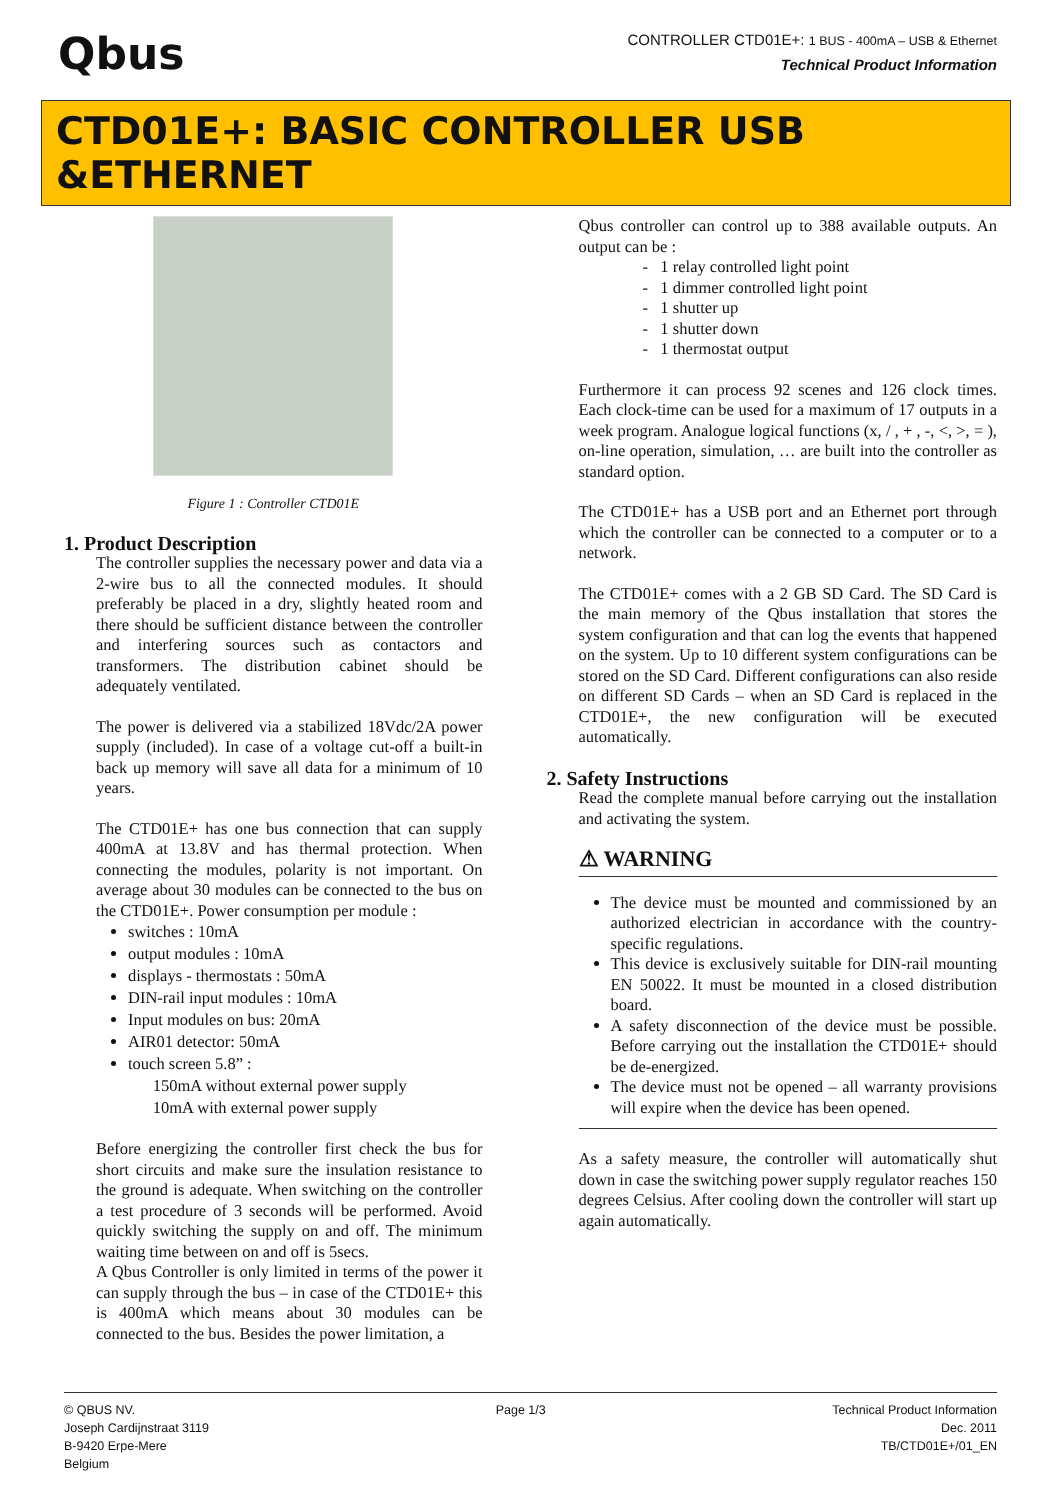Qbus
CONTROLLER CTD01E+: 1 BUS - 400mA – USB & Ethernet
Technical Product Information
CTD01E+: BASIC CONTROLLER USB &ETHERNET
Figure 1 : Controller CTD01E
1. Product Description
The controller supplies the necessary power and data via a 2-wire bus to all the connected modules. It should preferably be placed in a dry, slightly heated room and there should be sufficient distance between the controller and interfering sources such as contactors and transformers. The distribution cabinet should be adequately ventilated.
The power is delivered via a stabilized 18Vdc/2A power supply (included). In case of a voltage cut-off a built-in back up memory will save all data for a minimum of 10 years.
The CTD01E+ has one bus connection that can supply 400mA at 13.8V and has thermal protection. When connecting the modules, polarity is not important. On average about 30 modules can be connected to the bus on the CTD01E+. Power consumption per module :
switches : 10mA
output modules : 10mA
displays - thermostats : 50mA
DIN-rail input modules : 10mA
Input modules on bus: 20mA
AIR01 detector: 50mA
touch screen 5.8” :
150mA without external power supply
10mA with external power supply
Before energizing the controller first check the bus for short circuits and make sure the insulation resistance to the ground is adequate. When switching on the controller a test procedure of 3 seconds will be performed. Avoid quickly switching the supply on and off. The minimum waiting time between on and off is 5secs.
A Qbus Controller is only limited in terms of the power it can supply through the bus – in case of the CTD01E+ this is 400mA which means about 30 modules can be connected to the bus. Besides the power limitation, a
Qbus controller can control up to 388 available outputs. An output can be :
- 1 relay controlled light point
- 1 dimmer controlled light point
- 1 shutter up
- 1 shutter down
- 1 thermostat output
Furthermore it can process 92 scenes and 126 clock times. Each clock-time can be used for a maximum of 17 outputs in a week program. Analogue logical functions (x, / , + , -, <, >, = ), on-line operation, simulation, … are built into the controller as standard option.
The CTD01E+ has a USB port and an Ethernet port through which the controller can be connected to a computer or to a network.
The CTD01E+ comes with a 2 GB SD Card. The SD Card is the main memory of the Qbus installation that stores the system configuration and that can log the events that happened on the system. Up to 10 different system configurations can be stored on the SD Card. Different configurations can also reside on different SD Cards – when an SD Card is replaced in the CTD01E+, the new configuration will be executed automatically.
2. Safety Instructions
Read the complete manual before carrying out the installation and activating the system.
⚠ WARNING
The device must be mounted and commissioned by an authorized electrician in accordance with the country-specific regulations.
This device is exclusively suitable for DIN-rail mounting EN 50022. It must be mounted in a closed distribution board.
A safety disconnection of the device must be possible. Before carrying out the installation the CTD01E+ should be de-energized.
The device must not be opened – all warranty provisions will expire when the device has been opened.
As a safety measure, the controller will automatically shut down in case the switching power supply regulator reaches 150 degrees Celsius. After cooling down the controller will start up again automatically.
© QBUS NV.
Joseph Cardijnstraat 3119
B-9420 Erpe-Mere
Belgium
Page 1/3 Technical Product Information
Dec. 2011
TB/CTD01E+/01_EN